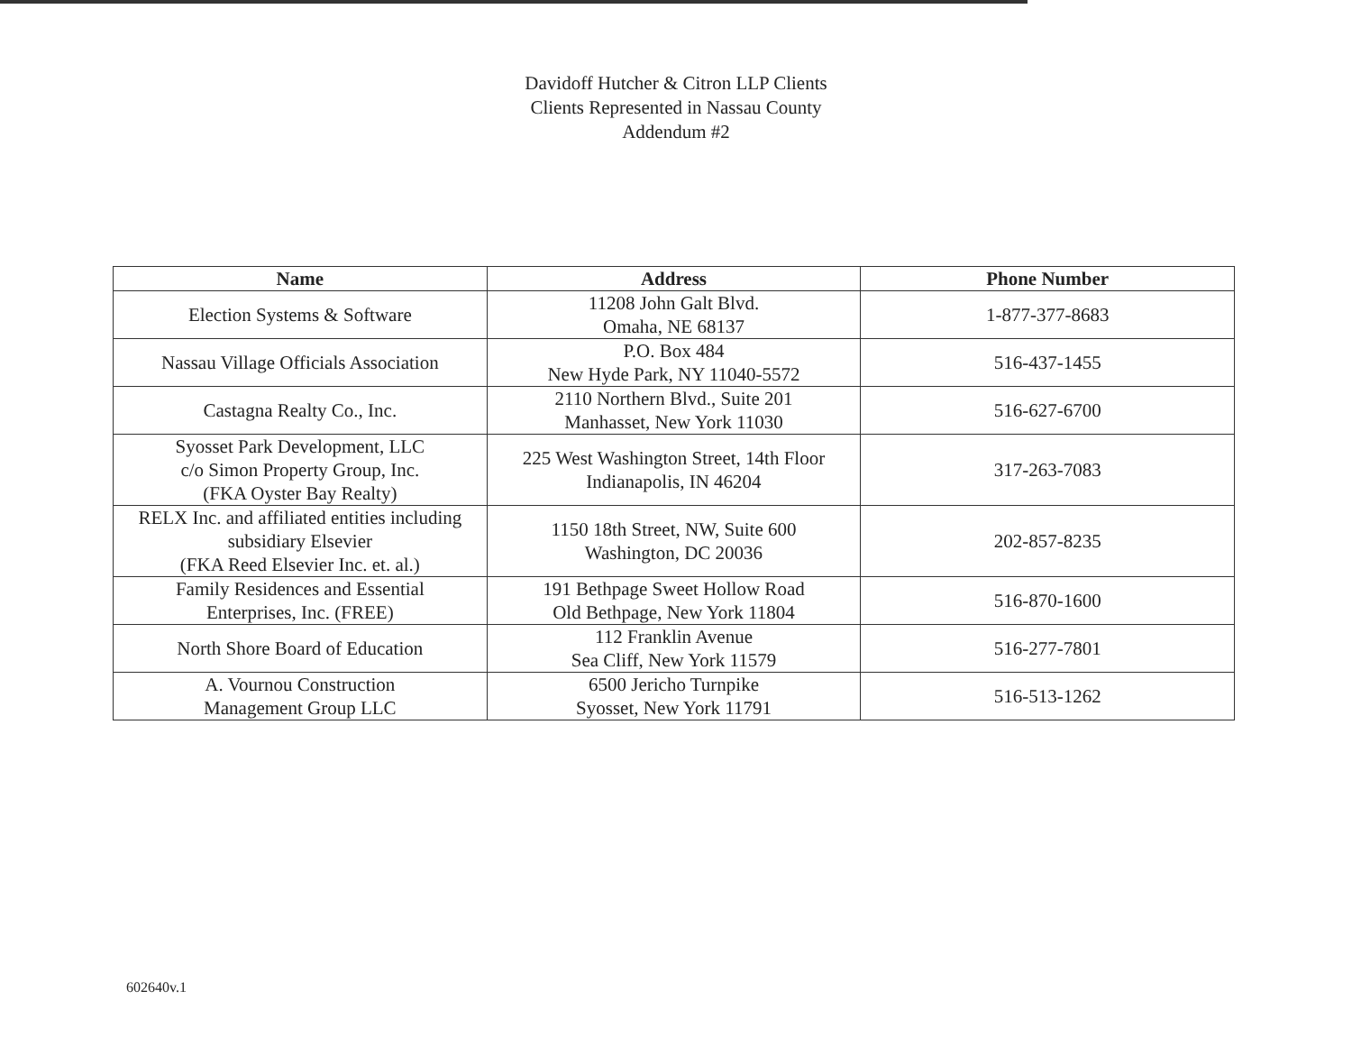Davidoff Hutcher & Citron LLP Clients
Clients Represented in Nassau County
Addendum #2
| Name | Address | Phone Number |
| --- | --- | --- |
| Election Systems & Software | 11208 John Galt Blvd. Omaha, NE 68137 | 1-877-377-8683 |
| Nassau Village Officials Association | P.O. Box 484 New Hyde Park, NY 11040-5572 | 516-437-1455 |
| Castagna Realty Co., Inc. | 2110 Northern Blvd., Suite 201 Manhasset, New York 11030 | 516-627-6700 |
| Syosset Park Development, LLC c/o Simon Property Group, Inc. (FKA Oyster Bay Realty) | 225 West Washington Street, 14th Floor Indianapolis, IN 46204 | 317-263-7083 |
| RELX Inc. and affiliated entities including subsidiary Elsevier (FKA Reed Elsevier Inc. et. al.) | 1150 18th Street, NW, Suite 600 Washington, DC 20036 | 202-857-8235 |
| Family Residences and Essential Enterprises, Inc. (FREE) | 191 Bethpage Sweet Hollow Road Old Bethpage, New York 11804 | 516-870-1600 |
| North Shore Board of Education | 112 Franklin Avenue Sea Cliff, New York 11579 | 516-277-7801 |
| A. Vournou Construction Management Group LLC | 6500 Jericho Turnpike Syosset, New York 11791 | 516-513-1262 |
602640v.1